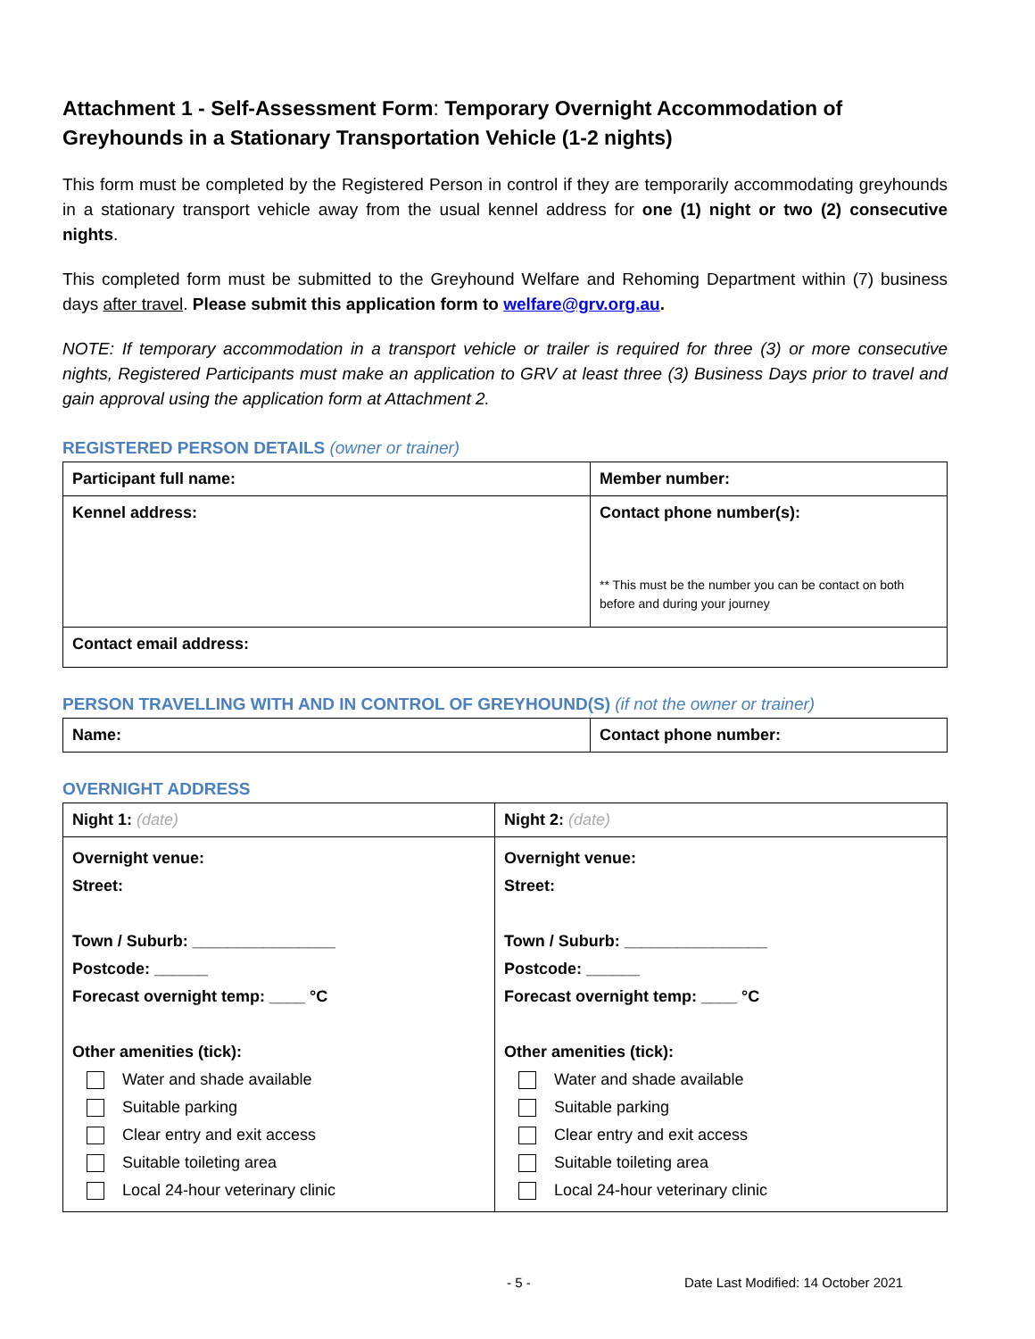Attachment 1 - Self-Assessment Form: Temporary Overnight Accommodation of Greyhounds in a Stationary Transportation Vehicle (1-2 nights)
This form must be completed by the Registered Person in control if they are temporarily accommodating greyhounds in a stationary transport vehicle away from the usual kennel address for one (1) night or two (2) consecutive nights.
This completed form must be submitted to the Greyhound Welfare and Rehoming Department within (7) business days after travel. Please submit this application form to welfare@grv.org.au.
NOTE: If temporary accommodation in a transport vehicle or trailer is required for three (3) or more consecutive nights, Registered Participants must make an application to GRV at least three (3) Business Days prior to travel and gain approval using the application form at Attachment 2.
REGISTERED PERSON DETAILS (owner or trainer)
| Participant full name: | Member number: |
| Kennel address: | Contact phone number(s): ** This must be the number you can be contact on both before and during your journey |
| Contact email address: | |
PERSON TRAVELLING WITH AND IN CONTROL OF GREYHOUND(S) (if not the owner or trainer)
| Name: | Contact phone number: |
OVERNIGHT ADDRESS
| Night 1: (date) | Night 2: (date) |
| Overnight venue: Street: Town / Suburb: ________________ Postcode: ______ Forecast overnight temp: ____ °C Other amenities (tick): Water and shade available Suitable parking Clear entry and exit access Suitable toileting area Local 24-hour veterinary clinic | Overnight venue: Street: Town / Suburb: ________________ Postcode: ______ Forecast overnight temp: ____ °C Other amenities (tick): Water and shade available Suitable parking Clear entry and exit access Suitable toileting area Local 24-hour veterinary clinic |
- 5 - Date Last Modified: 14 October 2021